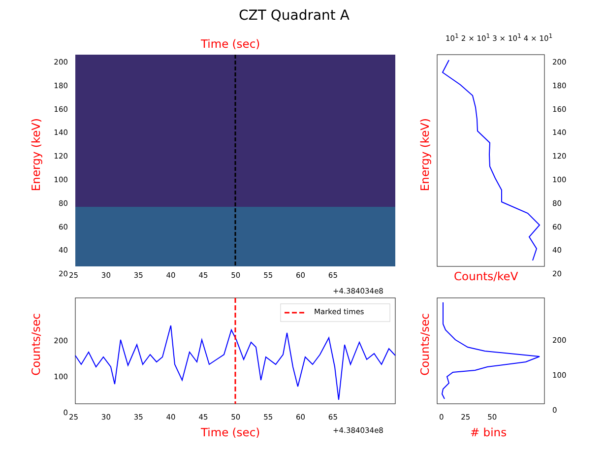CZT Quadrant A
Time (sec)
10<sup>1</sup> 2 × 10<sup>1</sup> 3 × 10<sup>1</sup> 4 × 10<sup>1</sup>
Marked times
Energy (keV)
Energy (keV)
Counts/sec
Counts/sec
200
180
160
140
120
100
80
60
40
20
200
180
160
140
120
100
80
60
40
20
25 30 35 40 45 50 55 60 65
+4.384034e8
Counts/keV
200
100
0
200
100
0
25 30 35 40 45 50 55 60 65
+4.384034e8
Time (sec)
0 25 50
# bins